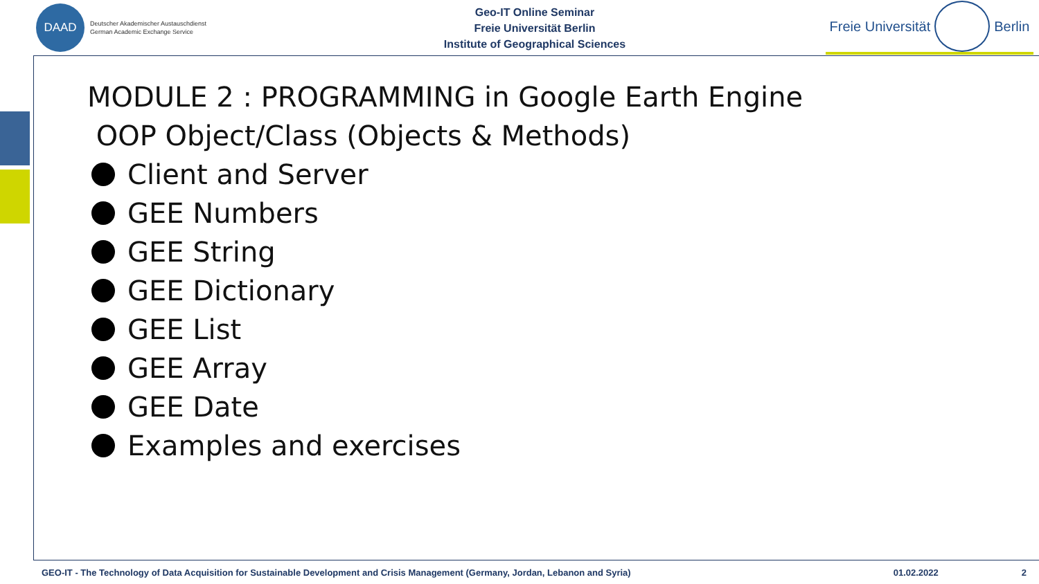DAAD
Deutscher Akademischer Austauschdienst
German Academic Exchange Service
Geo-IT Online Seminar
Freie Universität Berlin
Institute of Geographical Sciences
Freie Universität Berlin
MODULE 2 : PROGRAMMING in Google Earth Engine
OOP Object/Class (Objects & Methods)
Client and Server
GEE Numbers
GEE String
GEE Dictionary
GEE List
GEE Array
GEE Date
Examples and exercises
GEO-IT - The Technology of Data Acquisition for Sustainable Development and Crisis Management (Germany, Jordan, Lebanon and Syria) 01.02.2022 2